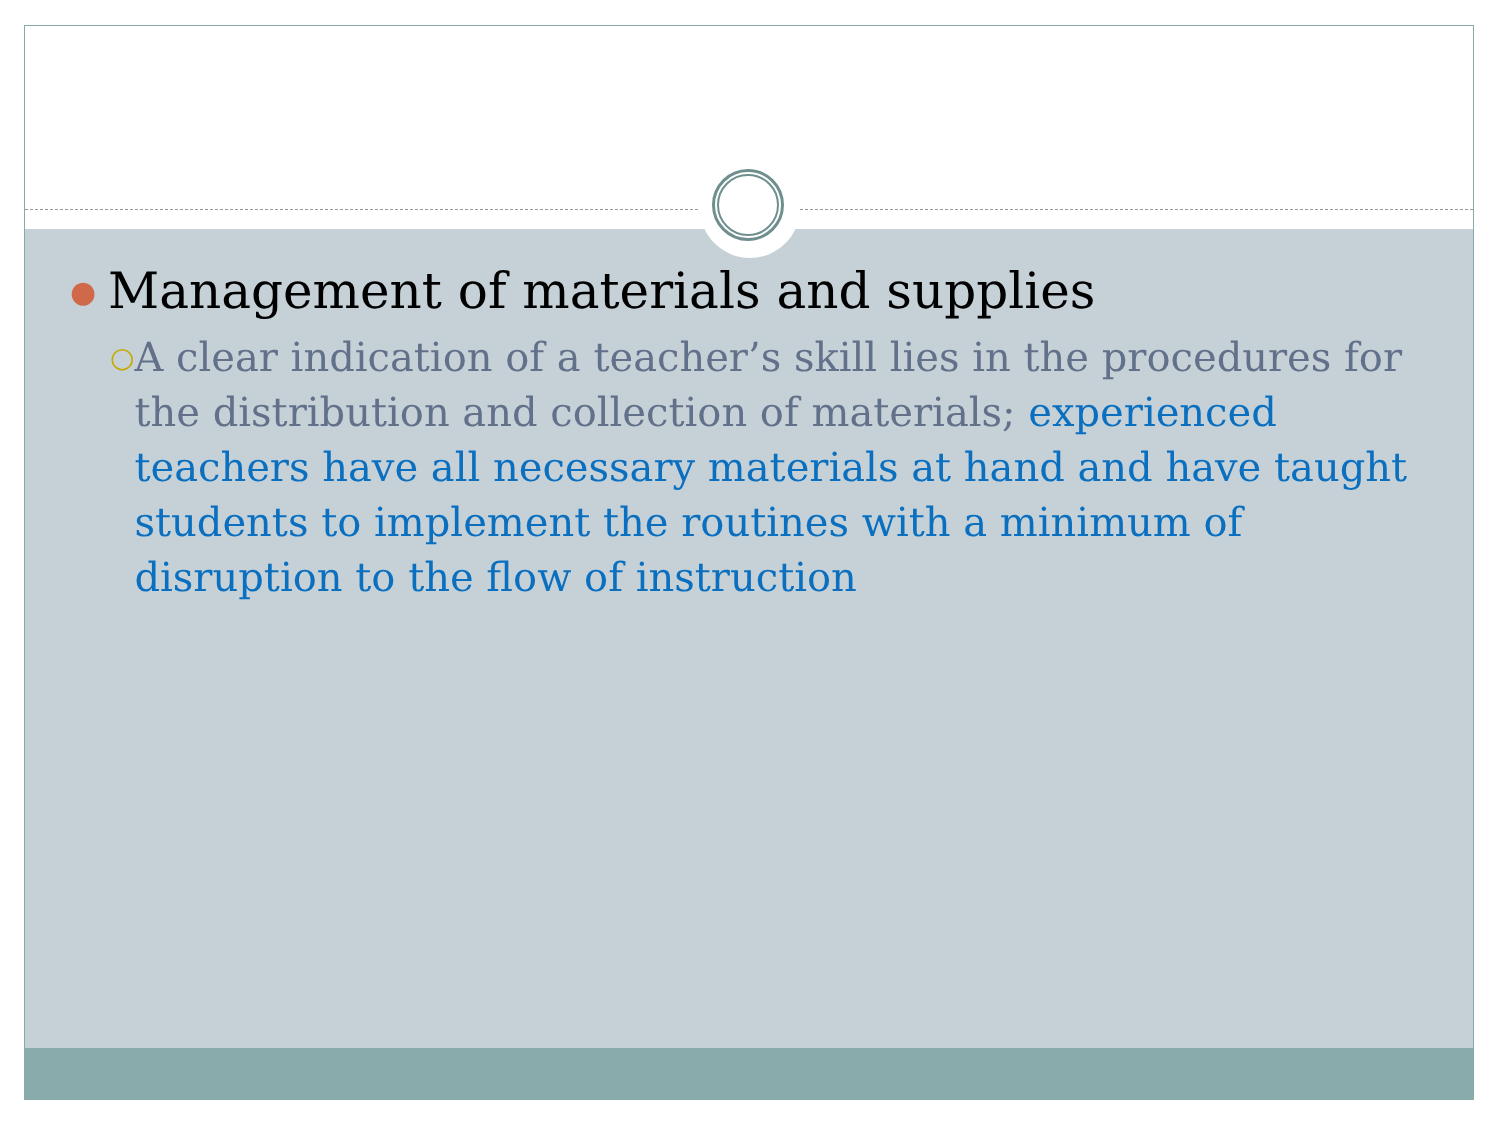● Management of materials and supplies
○ A clear indication of a teacher’s skill lies in the procedures for the distribution and collection of materials; experienced teachers have all necessary materials at hand and have taught students to implement the routines with a minimum of disruption to the flow of instruction